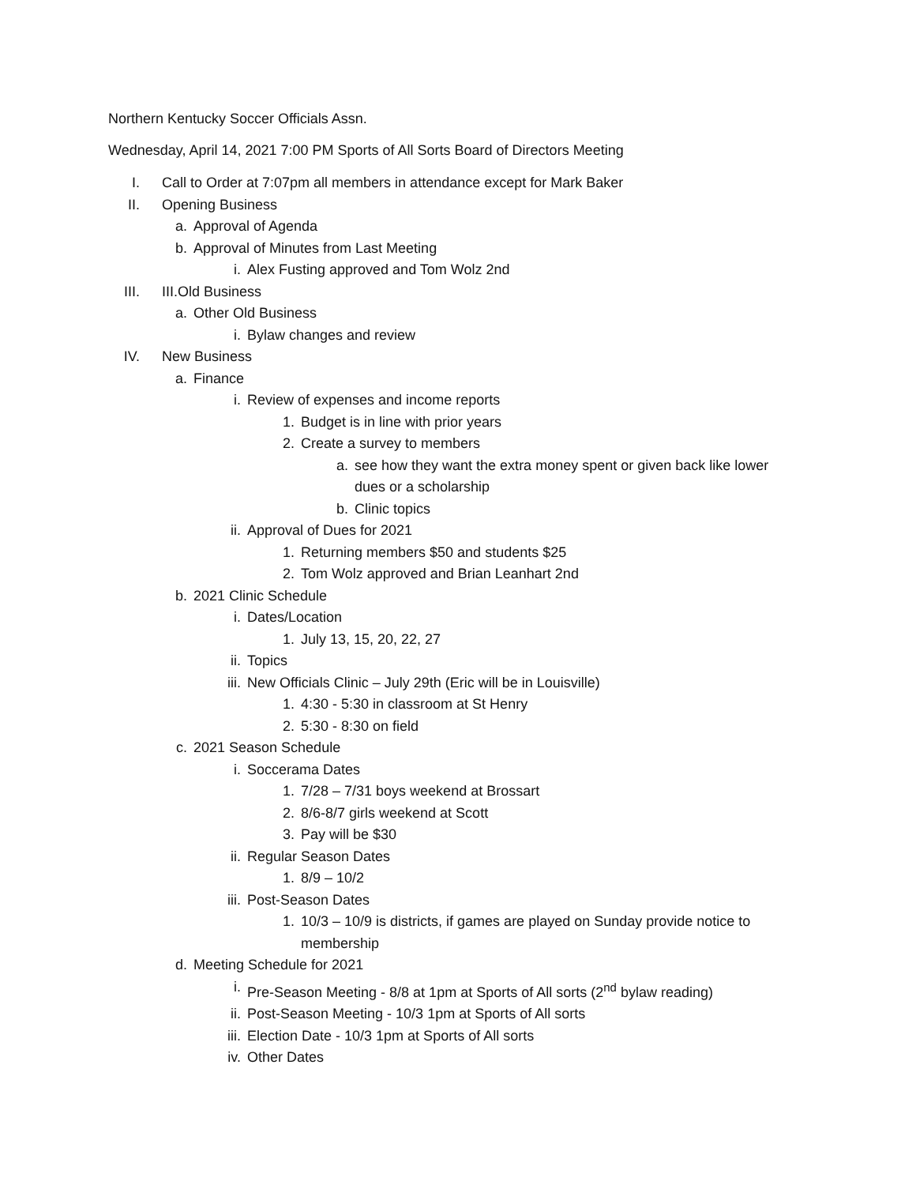Northern Kentucky Soccer Officials Assn.
Wednesday, April 14, 2021 7:00 PM Sports of All Sorts Board of Directors Meeting
I. Call to Order at 7:07pm all members in attendance except for Mark Baker
II. Opening Business
a. Approval of Agenda
b. Approval of Minutes from Last Meeting
i. Alex Fusting approved and Tom Wolz 2nd
III. III.Old Business
a. Other Old Business
i. Bylaw changes and review
IV. New Business
a. Finance
i. Review of expenses and income reports
1. Budget is in line with prior years
2. Create a survey to members
a. see how they want the extra money spent or given back like lower dues or a scholarship
b. Clinic topics
ii. Approval of Dues for 2021
1. Returning members $50 and students $25
2. Tom Wolz approved and Brian Leanhart 2nd
b. 2021 Clinic Schedule
i. Dates/Location
1. July 13, 15, 20, 22, 27
ii. Topics
iii. New Officials Clinic – July 29th (Eric will be in Louisville)
1. 4:30 - 5:30 in classroom at St Henry
2. 5:30 - 8:30 on field
c. 2021 Season Schedule
i. Soccerama Dates
1. 7/28 – 7/31 boys weekend at Brossart
2. 8/6-8/7 girls weekend at Scott
3. Pay will be $30
ii. Regular Season Dates
1. 8/9 – 10/2
iii. Post-Season Dates
1. 10/3 – 10/9 is districts, if games are played on Sunday provide notice to membership
d. Meeting Schedule for 2021
i. Pre-Season Meeting - 8/8 at 1pm at Sports of All sorts (2<sup>nd</sup> bylaw reading)
ii. Post-Season Meeting - 10/3 1pm at Sports of All sorts
iii. Election Date - 10/3 1pm at Sports of All sorts
iv. Other Dates